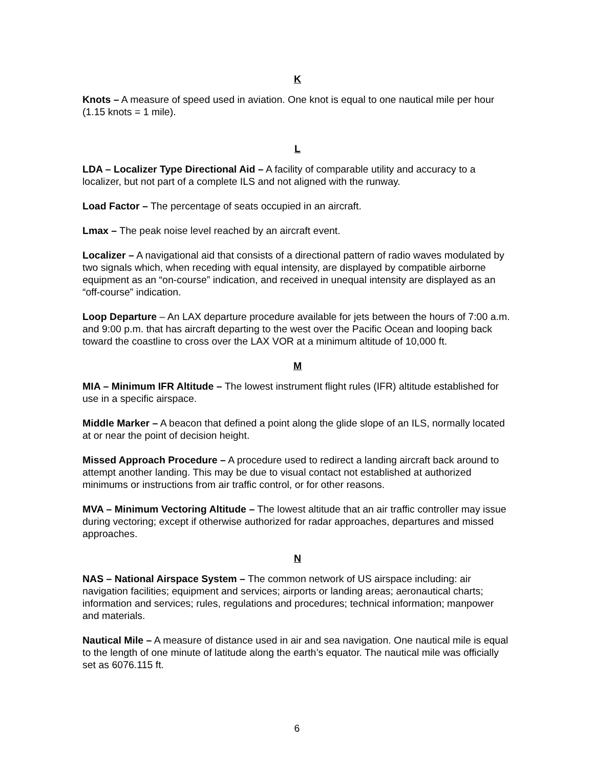K
Knots – A measure of speed used in aviation. One knot is equal to one nautical mile per hour (1.15 knots = 1 mile).
L
LDA – Localizer Type Directional Aid – A facility of comparable utility and accuracy to a localizer, but not part of a complete ILS and not aligned with the runway.
Load Factor – The percentage of seats occupied in an aircraft.
Lmax – The peak noise level reached by an aircraft event.
Localizer – A navigational aid that consists of a directional pattern of radio waves modulated by two signals which, when receding with equal intensity, are displayed by compatible airborne equipment as an “on-course” indication, and received in unequal intensity are displayed as an “off-course” indication.
Loop Departure – An LAX departure procedure available for jets between the hours of 7:00 a.m. and 9:00 p.m. that has aircraft departing to the west over the Pacific Ocean and looping back toward the coastline to cross over the LAX VOR at a minimum altitude of 10,000 ft.
M
MIA – Minimum IFR Altitude – The lowest instrument flight rules (IFR) altitude established for use in a specific airspace.
Middle Marker – A beacon that defined a point along the glide slope of an ILS, normally located at or near the point of decision height.
Missed Approach Procedure – A procedure used to redirect a landing aircraft back around to attempt another landing. This may be due to visual contact not established at authorized minimums or instructions from air traffic control, or for other reasons.
MVA – Minimum Vectoring Altitude – The lowest altitude that an air traffic controller may issue during vectoring; except if otherwise authorized for radar approaches, departures and missed approaches.
N
NAS – National Airspace System – The common network of US airspace including: air navigation facilities; equipment and services; airports or landing areas; aeronautical charts; information and services; rules, regulations and procedures; technical information; manpower and materials.
Nautical Mile – A measure of distance used in air and sea navigation. One nautical mile is equal to the length of one minute of latitude along the earth’s equator. The nautical mile was officially set as 6076.115 ft.
6